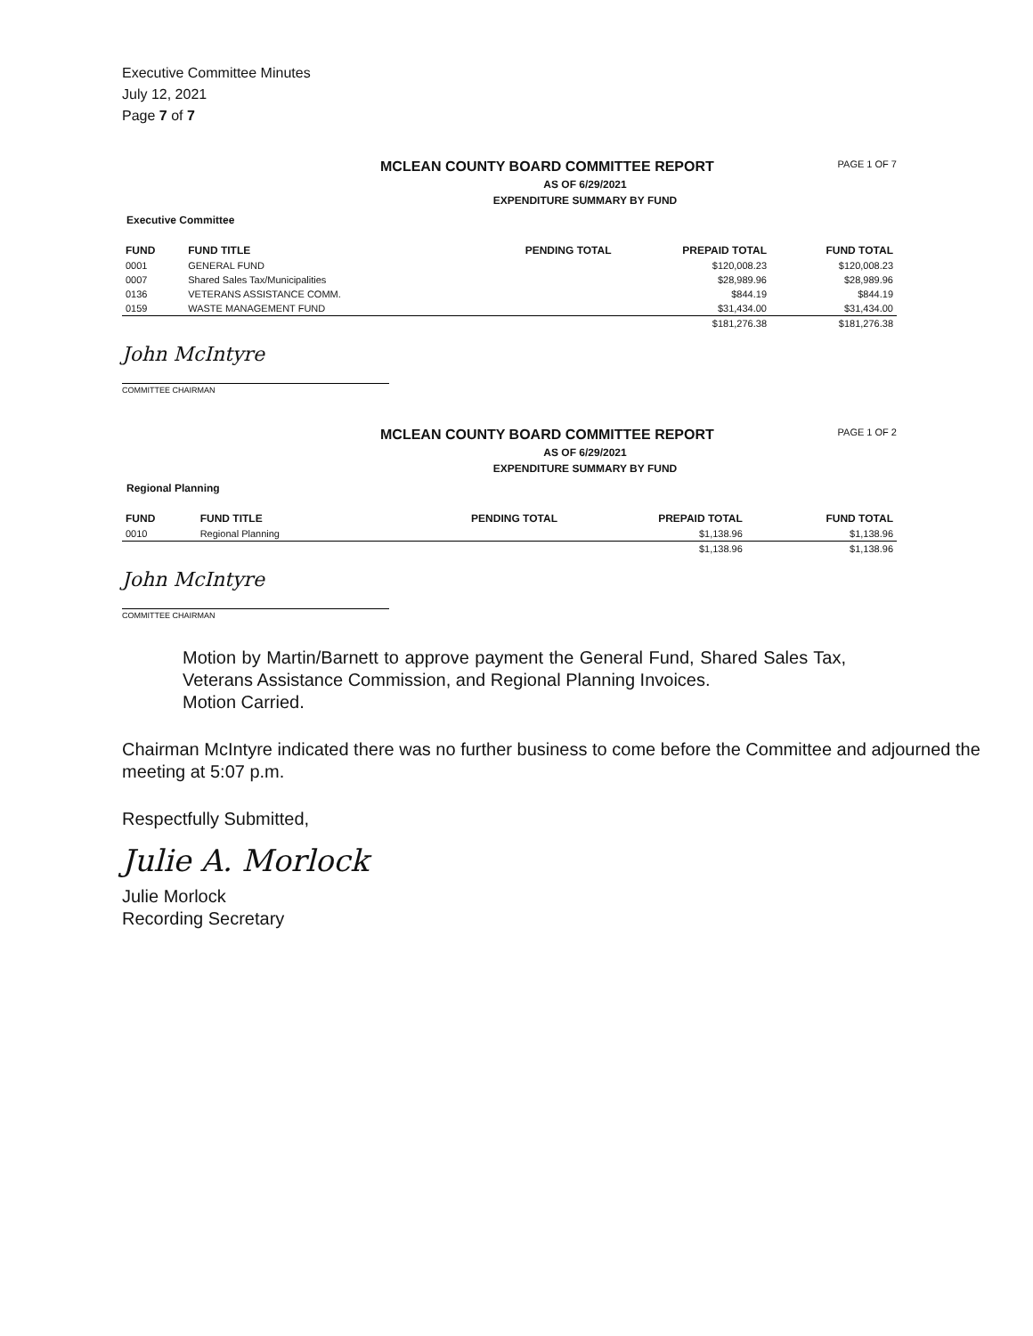Executive Committee Minutes
July 12, 2021
Page 7 of 7
MCLEAN COUNTY BOARD COMMITTEE REPORT PAGE 1 OF 7
AS OF 6/29/2021
EXPENDITURE SUMMARY BY FUND
Executive Committee
| FUND | FUND TITLE | PENDING TOTAL | PREPAID TOTAL | FUND TOTAL |
| --- | --- | --- | --- | --- |
| 0001 | GENERAL FUND | | $120,008.23 | $120,008.23 |
| 0007 | Shared Sales Tax/Municipalities | | $28,989.96 | $28,989.96 |
| 0136 | VETERANS ASSISTANCE COMM. | | $844.19 | $844.19 |
| 0159 | WASTE MANAGEMENT FUND | | $31,434.00 | $31,434.00 |
| | | | $181,276.38 | $181,276.38 |
John McIntyre
COMMITTEE CHAIRMAN
MCLEAN COUNTY BOARD COMMITTEE REPORT PAGE 1 OF 2
AS OF 6/29/2021
EXPENDITURE SUMMARY BY FUND
Regional Planning
| FUND | FUND TITLE | PENDING TOTAL | PREPAID TOTAL | FUND TOTAL |
| --- | --- | --- | --- | --- |
| 0010 | Regional Planning | | $1,138.96 | $1,138.96 |
| | | | $1,138.96 | $1,138.96 |
John McIntyre
COMMITTEE CHAIRMAN
Motion by Martin/Barnett to approve payment the General Fund, Shared Sales Tax, Veterans Assistance Commission, and Regional Planning Invoices.
Motion Carried.
Chairman McIntyre indicated there was no further business to come before the Committee and adjourned the meeting at 5:07 p.m.
Respectfully Submitted,
Julie A. Morlock
Julie Morlock
Recording Secretary